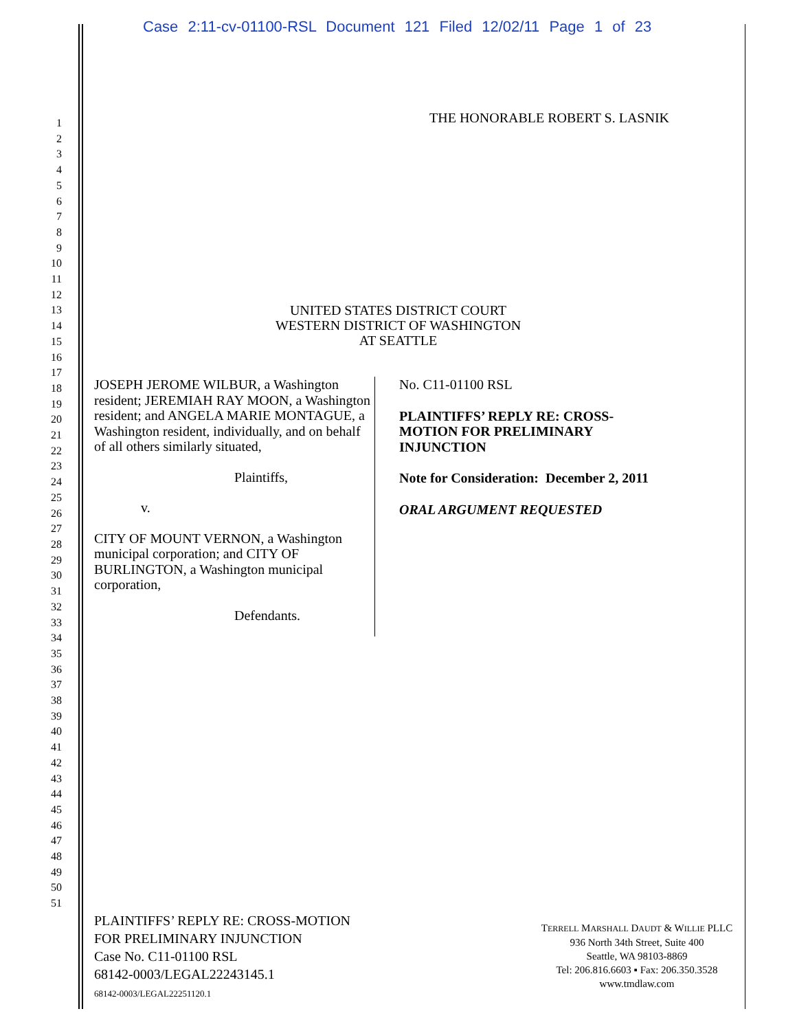Case 2:11-cv-01100-RSL Document 121 Filed 12/02/11 Page 1 of 23
1
2
3
4
5
6
7
8
9
10
11
12
13
14
15
16
17
18
19
20
21
22
23
24
25
26
27
28
29
30
31
32
33
34
35
36
37
38
39
40
41
42
43
44
45
46
47
48
49
50
51
THE HONORABLE ROBERT S. LASNIK
UNITED STATES DISTRICT COURT
WESTERN DISTRICT OF WASHINGTON
AT SEATTLE
JOSEPH JEROME WILBUR, a Washington resident; JEREMIAH RAY MOON, a Washington resident; and ANGELA MARIE MONTAGUE, a Washington resident, individually, and on behalf of all others similarly situated,
Plaintiffs,
v.
CITY OF MOUNT VERNON, a Washington municipal corporation; and CITY OF BURLINGTON, a Washington municipal corporation,
Defendants.
No. C11-01100 RSL
PLAINTIFFS’ REPLY RE: CROSS-
MOTION FOR PRELIMINARY
INJUNCTION
Note for Consideration: December 2, 2011
ORAL ARGUMENT REQUESTED
PLAINTIFFS’ REPLY RE: CROSS-MOTION
FOR PRELIMINARY INJUNCTION
Case No. C11-01100 RSL
68142-0003/LEGAL22243145.1
68142-0003/LEGAL22251120.1
TERRELL MARSHALL DAUDT & WILLIE PLLC
936 North 34th Street, Suite 400
Seattle, WA 98103-8869
Tel: 206.816.6603 ▪ Fax: 206.350.3528
www.tmdlaw.com